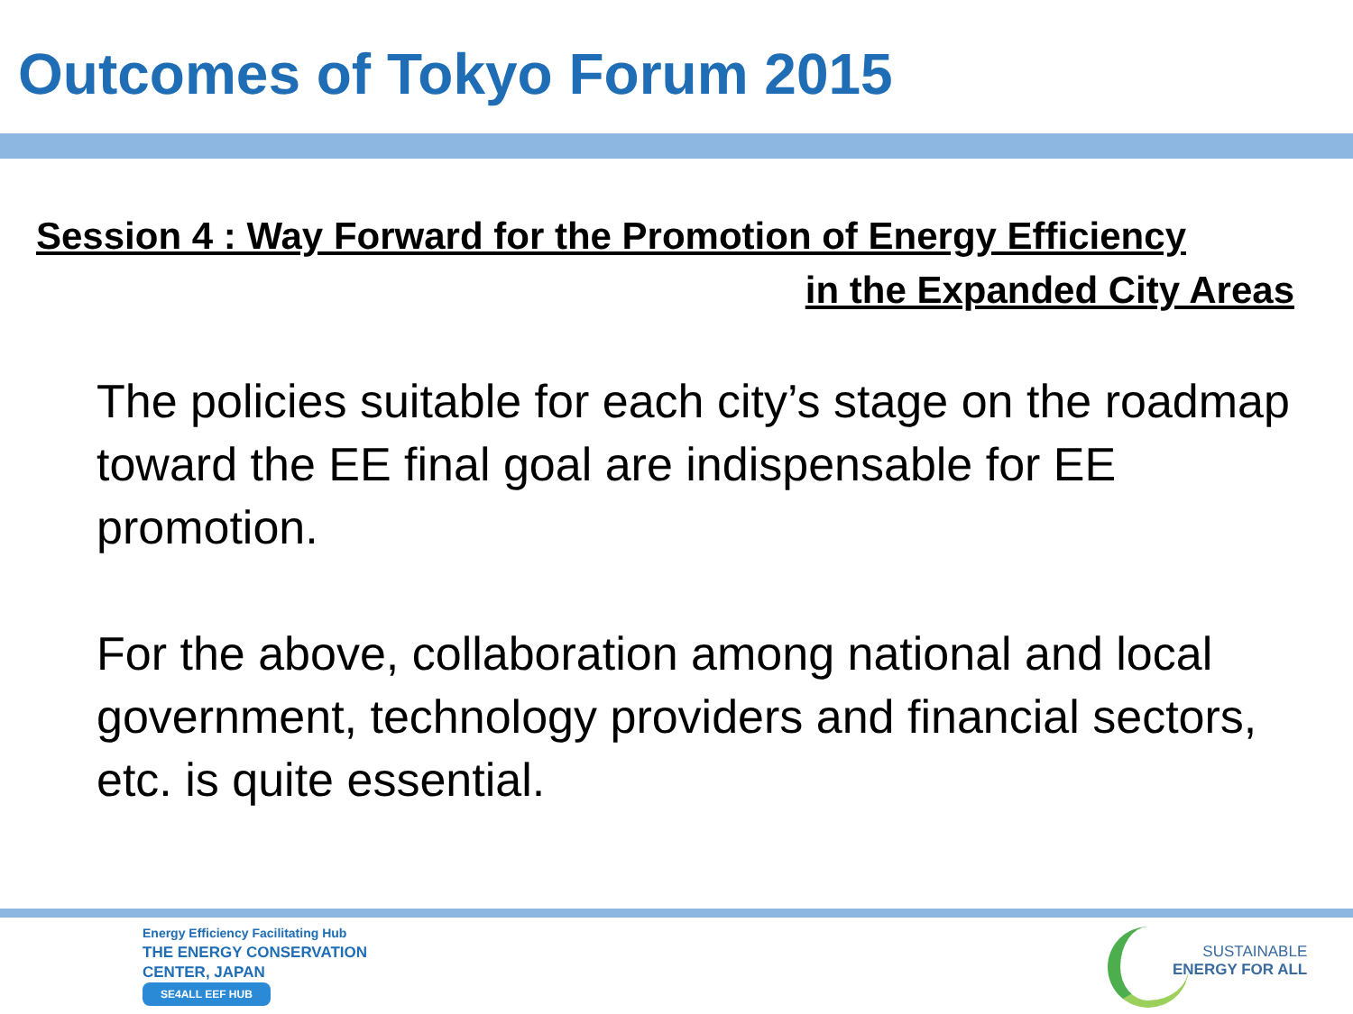Outcomes of Tokyo Forum 2015
Session 4 : Way Forward for the Promotion of Energy Efficiency
in the Expanded City Areas
The policies suitable for each city’s stage on the roadmap toward the EE final goal are indispensable for EE promotion.
For the above, collaboration among national and local government, technology providers and financial sectors, etc. is quite essential.
Energy Efficiency Facilitating Hub
THE ENERGY CONSERVATION
CENTER, JAPAN
SE4ALL EEF HUB
SUSTAINABLE
ENERGY FOR ALL